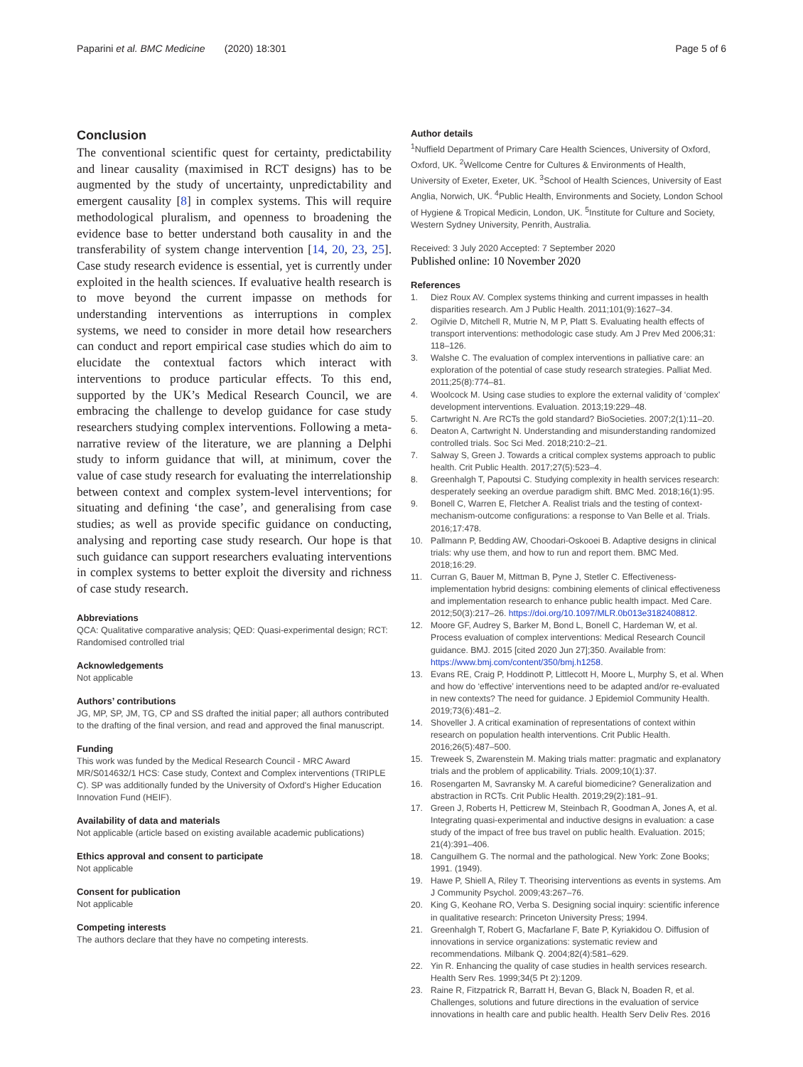Paparini et al. BMC Medicine (2020) 18:301
Page 5 of 6
Conclusion
The conventional scientific quest for certainty, predictability and linear causality (maximised in RCT designs) has to be augmented by the study of uncertainty, unpredictability and emergent causality [8] in complex systems. This will require methodological pluralism, and openness to broadening the evidence base to better understand both causality in and the transferability of system change intervention [14, 20, 23, 25]. Case study research evidence is essential, yet is currently under exploited in the health sciences. If evaluative health research is to move beyond the current impasse on methods for understanding interventions as interruptions in complex systems, we need to consider in more detail how researchers can conduct and report empirical case studies which do aim to elucidate the contextual factors which interact with interventions to produce particular effects. To this end, supported by the UK’s Medical Research Council, we are embracing the challenge to develop guidance for case study researchers studying complex interventions. Following a meta-narrative review of the literature, we are planning a Delphi study to inform guidance that will, at minimum, cover the value of case study research for evaluating the interrelationship between context and complex system-level interventions; for situating and defining ‘the case’, and generalising from case studies; as well as provide specific guidance on conducting, analysing and reporting case study research. Our hope is that such guidance can support researchers evaluating interventions in complex systems to better exploit the diversity and richness of case study research.
Abbreviations
QCA: Qualitative comparative analysis; QED: Quasi-experimental design; RCT: Randomised controlled trial
Acknowledgements
Not applicable
Authors’ contributions
JG, MP, SP, JM, TG, CP and SS drafted the initial paper; all authors contributed to the drafting of the final version, and read and approved the final manuscript.
Funding
This work was funded by the Medical Research Council - MRC Award MR/S014632/1 HCS: Case study, Context and Complex interventions (TRIPLE C). SP was additionally funded by the University of Oxford's Higher Education Innovation Fund (HEIF).
Availability of data and materials
Not applicable (article based on existing available academic publications)
Ethics approval and consent to participate
Not applicable
Consent for publication
Not applicable
Competing interests
The authors declare that they have no competing interests.
Author details
<sup>1</sup> Nuffield Department of Primary Care Health Sciences, University of Oxford, Oxford, UK. <sup>2</sup>Wellcome Centre for Cultures & Environments of Health, University of Exeter, Exeter, UK. <sup>3</sup>School of Health Sciences, University of East Anglia, Norwich, UK. <sup>4</sup>Public Health, Environments and Society, London School of Hygiene & Tropical Medicin, London, UK. <sup>5</sup>Institute for Culture and Society, Western Sydney University, Penrith, Australia.
Received: 3 July 2020 Accepted: 7 September 2020
Published online: 10 November 2020
References
1. Diez Roux AV. Complex systems thinking and current impasses in health disparities research. Am J Public Health. 2011;101(9):1627–34.
2. Ogilvie D, Mitchell R, Mutrie N, M P, Platt S. Evaluating health effects of transport interventions: methodologic case study. Am J Prev Med 2006;31: 118–126.
3. Walshe C. The evaluation of complex interventions in palliative care: an exploration of the potential of case study research strategies. Palliat Med. 2011;25(8):774–81.
4. Woolcock M. Using case studies to explore the external validity of ‘complex’ development interventions. Evaluation. 2013;19:229–48.
5. Cartwright N. Are RCTs the gold standard? BioSocieties. 2007;2(1):11–20.
6. Deaton A, Cartwright N. Understanding and misunderstanding randomized controlled trials. Soc Sci Med. 2018;210:2–21.
7. Salway S, Green J. Towards a critical complex systems approach to public health. Crit Public Health. 2017;27(5):523–4.
8. Greenhalgh T, Papoutsi C. Studying complexity in health services research: desperately seeking an overdue paradigm shift. BMC Med. 2018;16(1):95.
9. Bonell C, Warren E, Fletcher A. Realist trials and the testing of context-mechanism-outcome configurations: a response to Van Belle et al. Trials. 2016;17:478.
10. Pallmann P, Bedding AW, Choodari-Oskooei B. Adaptive designs in clinical trials: why use them, and how to run and report them. BMC Med. 2018;16:29.
11. Curran G, Bauer M, Mittman B, Pyne J, Stetler C. Effectiveness-implementation hybrid designs: combining elements of clinical effectiveness and implementation research to enhance public health impact. Med Care. 2012;50(3):217–26. https://doi.org/10.1097/MLR.0b013e3182408812.
12. Moore GF, Audrey S, Barker M, Bond L, Bonell C, Hardeman W, et al. Process evaluation of complex interventions: Medical Research Council guidance. BMJ. 2015 [cited 2020 Jun 27];350. Available from: https://www.bmj.com/content/350/bmj.h1258.
13. Evans RE, Craig P, Hoddinott P, Littlecott H, Moore L, Murphy S, et al. When and how do ‘effective’ interventions need to be adapted and/or re-evaluated in new contexts? The need for guidance. J Epidemiol Community Health. 2019;73(6):481–2.
14. Shoveller J. A critical examination of representations of context within research on population health interventions. Crit Public Health. 2016;26(5):487–500.
15. Treweek S, Zwarenstein M. Making trials matter: pragmatic and explanatory trials and the problem of applicability. Trials. 2009;10(1):37.
16. Rosengarten M, Savransky M. A careful biomedicine? Generalization and abstraction in RCTs. Crit Public Health. 2019;29(2):181–91.
17. Green J, Roberts H, Petticrew M, Steinbach R, Goodman A, Jones A, et al. Integrating quasi-experimental and inductive designs in evaluation: a case study of the impact of free bus travel on public health. Evaluation. 2015; 21(4):391–406.
18. Canguilhem G. The normal and the pathological. New York: Zone Books; 1991. (1949).
19. Hawe P, Shiell A, Riley T. Theorising interventions as events in systems. Am J Community Psychol. 2009;43:267–76.
20. King G, Keohane RO, Verba S. Designing social inquiry: scientific inference in qualitative research: Princeton University Press; 1994.
21. Greenhalgh T, Robert G, Macfarlane F, Bate P, Kyriakidou O. Diffusion of innovations in service organizations: systematic review and recommendations. Milbank Q. 2004;82(4):581–629.
22. Yin R. Enhancing the quality of case studies in health services research. Health Serv Res. 1999;34(5 Pt 2):1209.
23. Raine R, Fitzpatrick R, Barratt H, Bevan G, Black N, Boaden R, et al. Challenges, solutions and future directions in the evaluation of service innovations in health care and public health. Health Serv Deliv Res. 2016